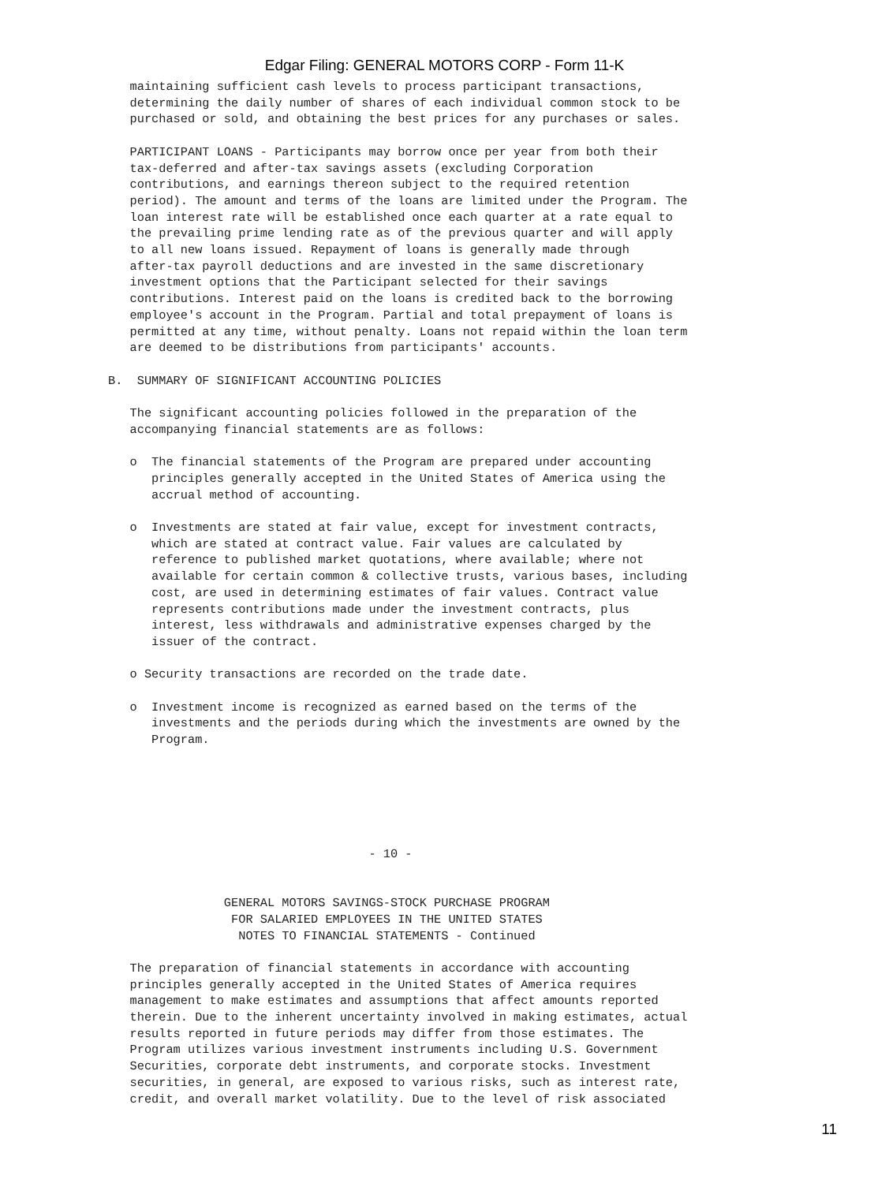Edgar Filing: GENERAL MOTORS CORP - Form 11-K
   maintaining sufficient cash levels to process participant transactions,
   determining the daily number of shares of each individual common stock to be
   purchased or sold, and obtaining the best prices for any purchases or sales.

   PARTICIPANT LOANS - Participants may borrow once per year from both their
   tax-deferred and after-tax savings assets (excluding Corporation
   contributions, and earnings thereon subject to the required retention
   period). The amount and terms of the loans are limited under the Program. The
   loan interest rate will be established once each quarter at a rate equal to
   the prevailing prime lending rate as of the previous quarter and will apply
   to all new loans issued. Repayment of loans is generally made through
   after-tax payroll deductions and are invested in the same discretionary
   investment options that the Participant selected for their savings
   contributions. Interest paid on the loans is credited back to the borrowing
   employee's account in the Program. Partial and total prepayment of loans is
   permitted at any time, without penalty. Loans not repaid within the loan term
   are deemed to be distributions from participants' accounts.

B.  SUMMARY OF SIGNIFICANT ACCOUNTING POLICIES

   The significant accounting policies followed in the preparation of the
   accompanying financial statements are as follows:

   o  The financial statements of the Program are prepared under accounting
      principles generally accepted in the United States of America using the
      accrual method of accounting.

   o  Investments are stated at fair value, except for investment contracts,
      which are stated at contract value. Fair values are calculated by
      reference to published market quotations, where available; where not
      available for certain common & collective trusts, various bases, including
      cost, are used in determining estimates of fair values. Contract value
      represents contributions made under the investment contracts, plus
      interest, less withdrawals and administrative expenses charged by the
      issuer of the contract.

   o Security transactions are recorded on the trade date.

   o  Investment income is recognized as earned based on the terms of the
      investments and the periods during which the investments are owned by the
      Program.






                                    - 10 -


                GENERAL MOTORS SAVINGS-STOCK PURCHASE PROGRAM
                 FOR SALARIED EMPLOYEES IN THE UNITED STATES
                  NOTES TO FINANCIAL STATEMENTS - Continued

   The preparation of financial statements in accordance with accounting
   principles generally accepted in the United States of America requires
   management to make estimates and assumptions that affect amounts reported
   therein. Due to the inherent uncertainty involved in making estimates, actual
   results reported in future periods may differ from those estimates. The
   Program utilizes various investment instruments including U.S. Government
   Securities, corporate debt instruments, and corporate stocks. Investment
   securities, in general, are exposed to various risks, such as interest rate,
   credit, and overall market volatility. Due to the level of risk associated
11